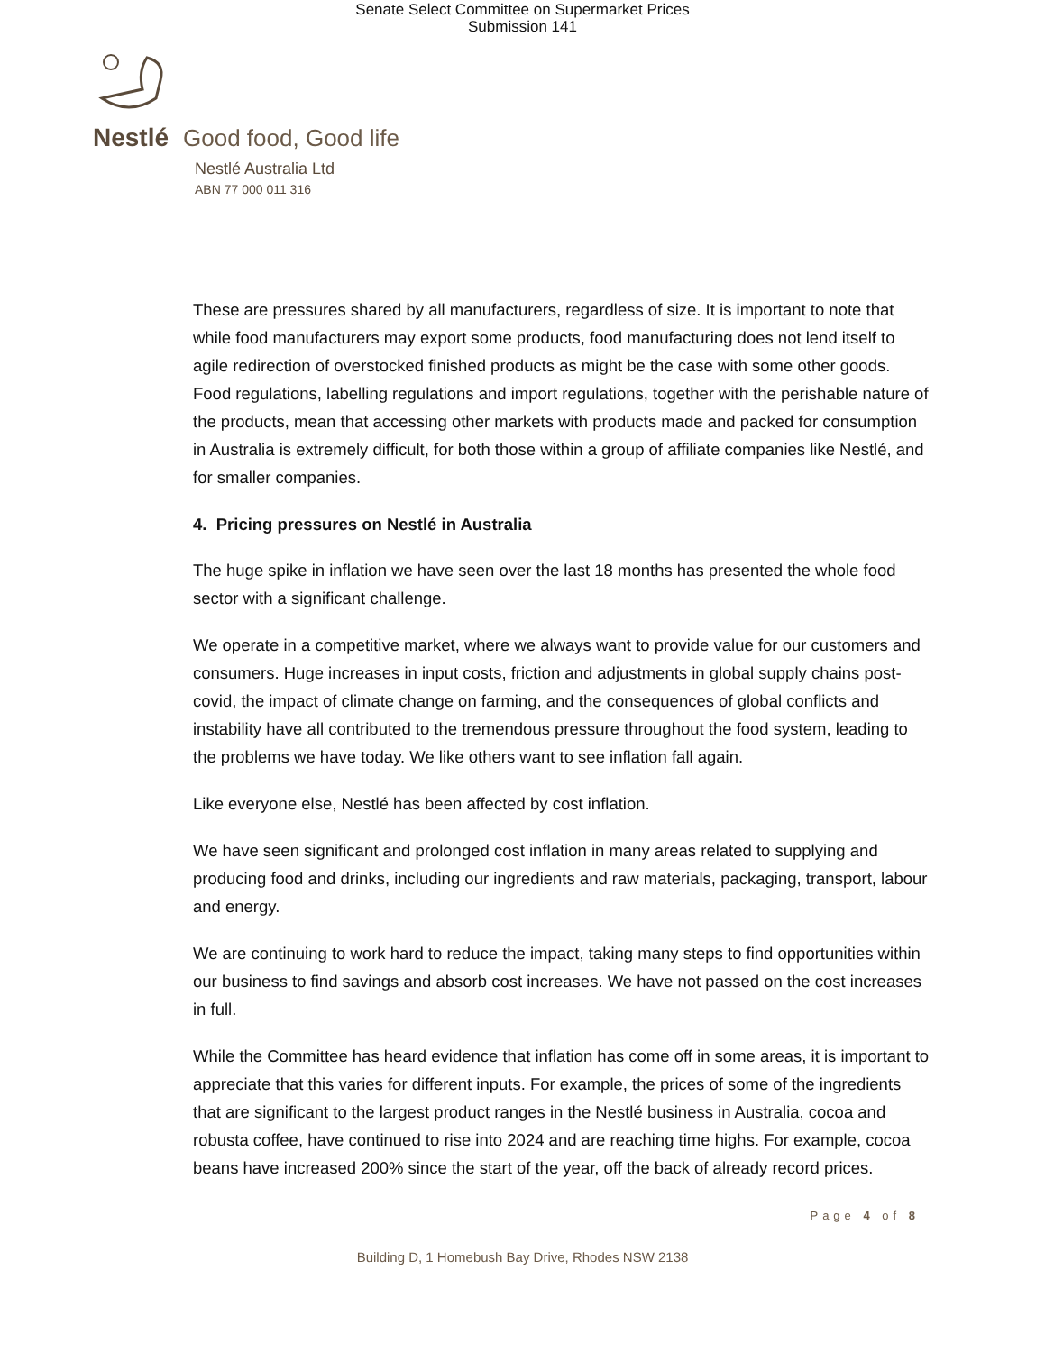Senate Select Committee on Supermarket Prices
Submission 141
Nestlé Good food, Good life
Nestlé Australia Ltd
ABN 77 000 011 316
These are pressures shared by all manufacturers, regardless of size. It is important to note that while food manufacturers may export some products, food manufacturing does not lend itself to agile redirection of overstocked finished products as might be the case with some other goods. Food regulations, labelling regulations and import regulations, together with the perishable nature of the products, mean that accessing other markets with products made and packed for consumption in Australia is extremely difficult, for both those within a group of affiliate companies like Nestlé, and for smaller companies.
4. Pricing pressures on Nestlé in Australia
The huge spike in inflation we have seen over the last 18 months has presented the whole food sector with a significant challenge.
We operate in a competitive market, where we always want to provide value for our customers and consumers. Huge increases in input costs, friction and adjustments in global supply chains post-covid, the impact of climate change on farming, and the consequences of global conflicts and instability have all contributed to the tremendous pressure throughout the food system, leading to the problems we have today. We like others want to see inflation fall again.
Like everyone else, Nestlé has been affected by cost inflation.
We have seen significant and prolonged cost inflation in many areas related to supplying and producing food and drinks, including our ingredients and raw materials, packaging, transport, labour and energy.
We are continuing to work hard to reduce the impact, taking many steps to find opportunities within our business to find savings and absorb cost increases. We have not passed on the cost increases in full.
While the Committee has heard evidence that inflation has come off in some areas, it is important to appreciate that this varies for different inputs. For example, the prices of some of the ingredients that are significant to the largest product ranges in the Nestlé business in Australia, cocoa and robusta coffee, have continued to rise into 2024 and are reaching time highs. For example, cocoa beans have increased 200% since the start of the year, off the back of already record prices.
Page 4 of 8
Building D, 1 Homebush Bay Drive, Rhodes NSW 2138